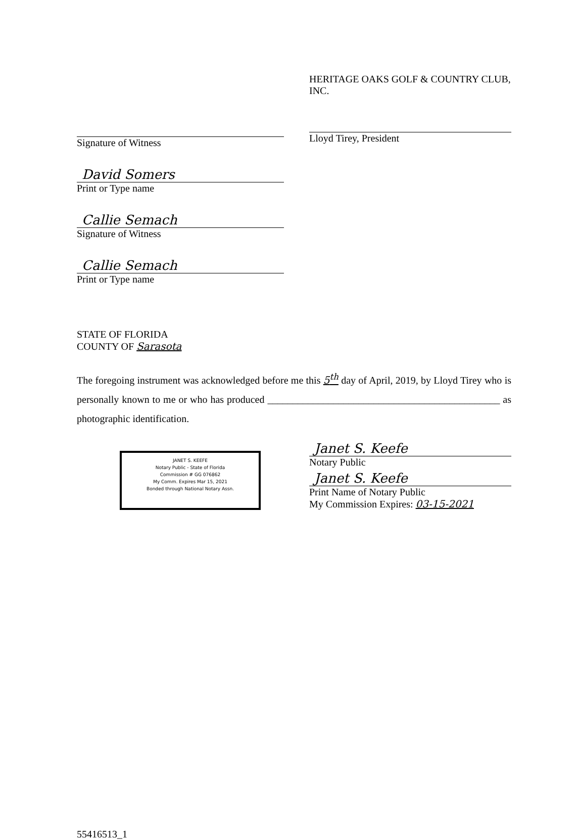Signature of Witness
David Somers
Print or Type name
Callie Semach
Signature of Witness
Callie Semach
Print or Type name
HERITAGE OAKS GOLF & COUNTRY CLUB, INC.
Lloyd Tirey, President
STATE OF FLORIDA
COUNTY OF Sarasota
The foregoing instrument was acknowledged before me this 5<sup>th</sup> day of April, 2019, by Lloyd Tirey who is personally known to me or who has produced ______________________________________________ as photographic identification.
JANET S. KEEFE
Notary Public - State of Florida
Commission # GG 076862
My Comm. Expires Mar 15, 2021
Bonded through National Notary Assn.
Janet S. Keefe
Notary Public
Janet S. Keefe
Print Name of Notary Public
My Commission Expires: 03-15-2021
55416513_1